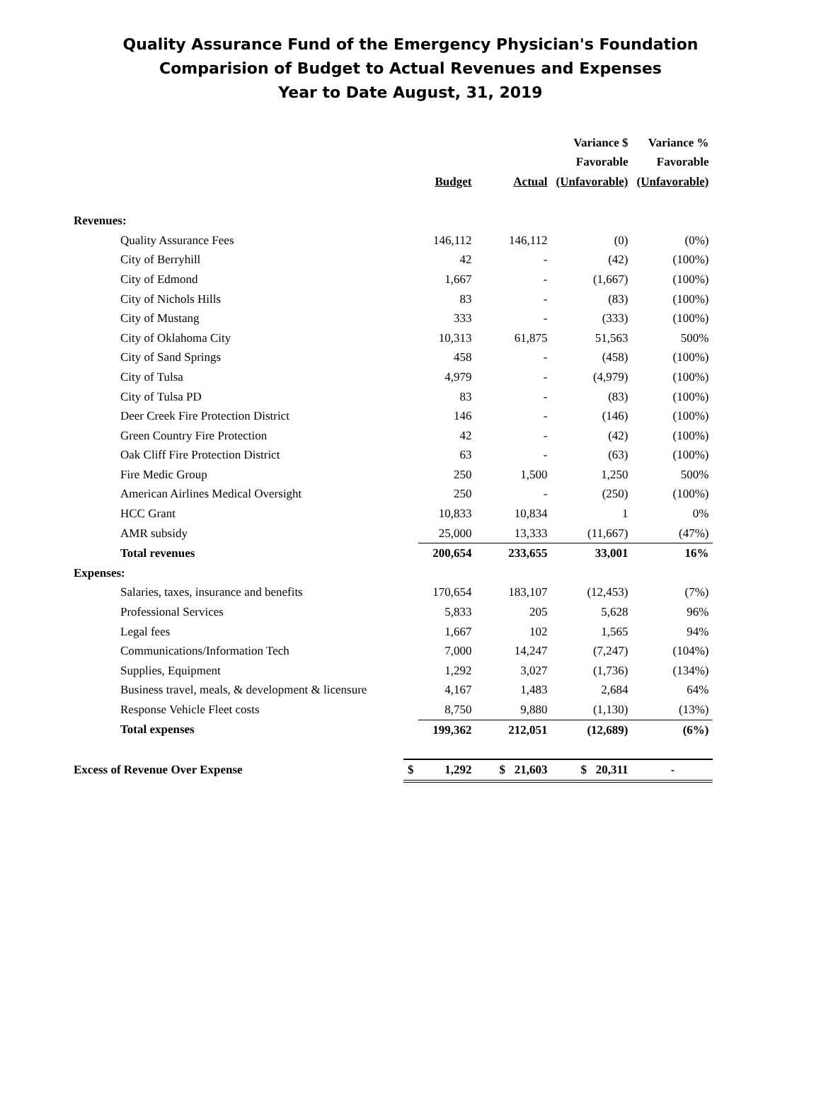Quality Assurance Fund of the Emergency Physician's Foundation
Comparision of Budget to Actual Revenues and Expenses
Year to Date August, 31, 2019
| | | | | Variance $ | Variance % |
| | | | | Favorable | Favorable |
| | | Budget | Actual | (Unfavorable) | (Unfavorable) |
| Revenues: | | | | | |
| Quality Assurance Fees | | 146,112 | 146,112 | (0) | (0%) |
| City of Berryhill | | 42 | - | (42) | (100%) |
| City of Edmond | | 1,667 | - | (1,667) | (100%) |
| City of Nichols Hills | | 83 | - | (83) | (100%) |
| City of Mustang | | 333 | - | (333) | (100%) |
| City of Oklahoma City | | 10,313 | 61,875 | 51,563 | 500% |
| City of Sand Springs | | 458 | - | (458) | (100%) |
| City of Tulsa | | 4,979 | - | (4,979) | (100%) |
| City of Tulsa PD | | 83 | - | (83) | (100%) |
| Deer Creek Fire Protection District | | 146 | - | (146) | (100%) |
| Green Country Fire Protection | | 42 | - | (42) | (100%) |
| Oak Cliff Fire Protection District | | 63 | - | (63) | (100%) |
| Fire Medic Group | | 250 | 1,500 | 1,250 | 500% |
| American Airlines Medical Oversight | | 250 | - | (250) | (100%) |
| HCC Grant | | 10,833 | 10,834 | 1 | 0% |
| AMR subsidy | | 25,000 | 13,333 | (11,667) | (47%) |
| Total revenues | | 200,654 | 233,655 | 33,001 | 16% |
| Expenses: | | | | | |
| Salaries, taxes, insurance and benefits | | 170,654 | 183,107 | (12,453) | (7%) |
| Professional Services | | 5,833 | 205 | 5,628 | 96% |
| Legal fees | | 1,667 | 102 | 1,565 | 94% |
| Communications/Information Tech | | 7,000 | 14,247 | (7,247) | (104%) |
| Supplies, Equipment | | 1,292 | 3,027 | (1,736) | (134%) |
| Business travel, meals, & development & licensure | | 4,167 | 1,483 | 2,684 | 64% |
| Response Vehicle Fleet costs | | 8,750 | 9,880 | (1,130) | (13%) |
| Total expenses | | 199,362 | 212,051 | (12,689) | (6%) |
| Excess of Revenue Over Expense | $ | 1,292 | $ 21,603 | $ 20,311 | - |